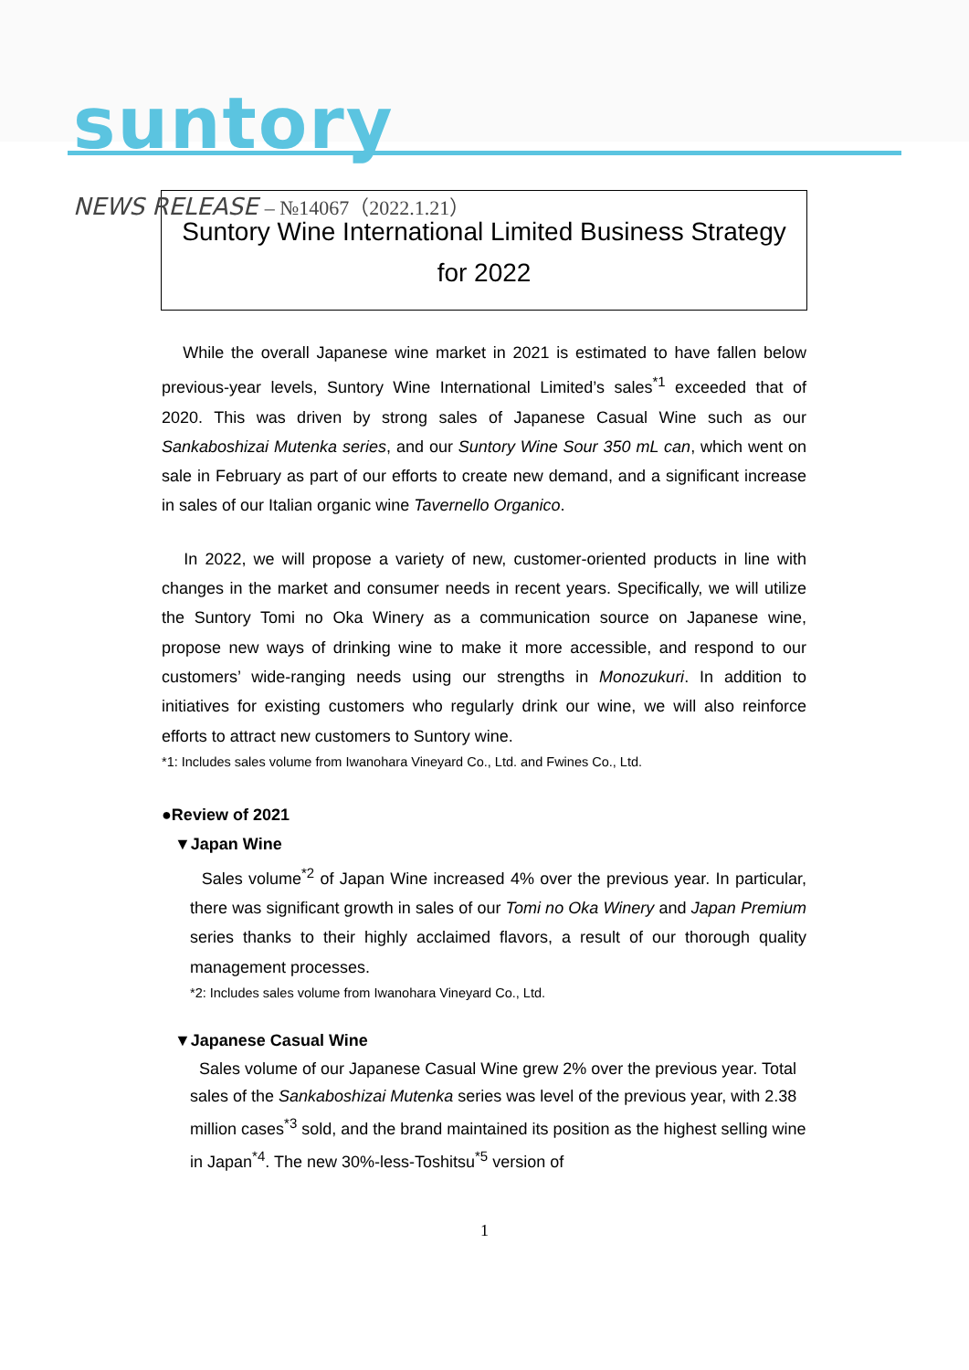suntory
NEWS RELEASE – №14067（2022.1.21）
Suntory Wine International Limited Business Strategy
for 2022
While the overall Japanese wine market in 2021 is estimated to have fallen below previous-year levels, Suntory Wine International Limited’s sales<sup>*1</sup> exceeded that of 2020. This was driven by strong sales of Japanese Casual Wine such as our Sankaboshizai Mutenka series, and our Suntory Wine Sour 350 mL can, which went on sale in February as part of our efforts to create new demand, and a significant increase in sales of our Italian organic wine Tavernello Organico.
In 2022, we will propose a variety of new, customer-oriented products in line with changes in the market and consumer needs in recent years. Specifically, we will utilize the Suntory Tomi no Oka Winery as a communication source on Japanese wine, propose new ways of drinking wine to make it more accessible, and respond to our customers’ wide-ranging needs using our strengths in Monozukuri. In addition to initiatives for existing customers who regularly drink our wine, we will also reinforce efforts to attract new customers to Suntory wine.
*1: Includes sales volume from Iwanohara Vineyard Co., Ltd. and Fwines Co., Ltd.
●Review of 2021
▼Japan Wine
Sales volume<sup>*2</sup> of Japan Wine increased 4% over the previous year. In particular, there was significant growth in sales of our Tomi no Oka Winery and Japan Premium series thanks to their highly acclaimed flavors, a result of our thorough quality management processes.
*2: Includes sales volume from Iwanohara Vineyard Co., Ltd.
▼Japanese Casual Wine
Sales volume of our Japanese Casual Wine grew 2% over the previous year. Total sales of the Sankaboshizai Mutenka series was level of the previous year, with 2.38 million cases<sup>*3</sup> sold, and the brand maintained its position as the highest selling wine in Japan<sup>*4</sup>. The new 30%-less-Toshitsu<sup>*5</sup> version of
1